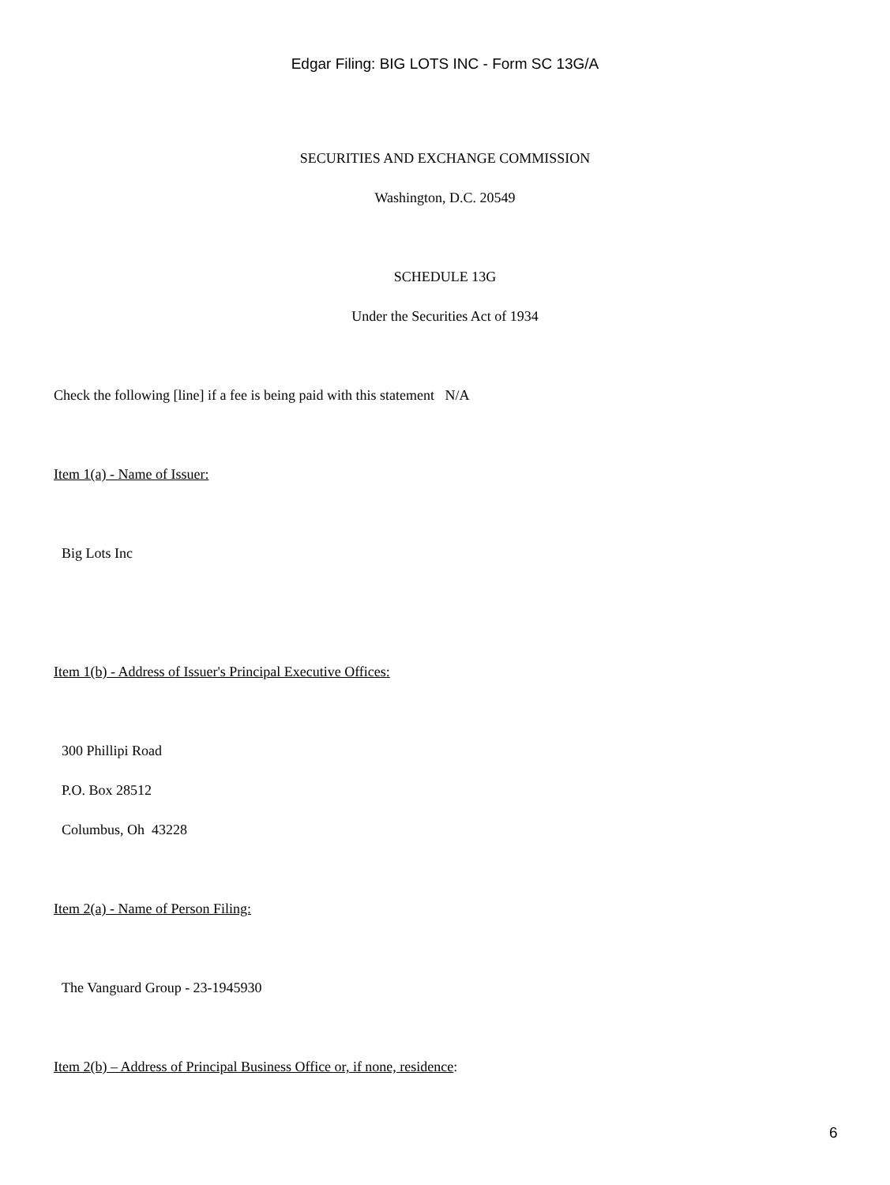Edgar Filing: BIG LOTS INC - Form SC 13G/A
SECURITIES AND EXCHANGE COMMISSION
Washington, D.C. 20549
SCHEDULE 13G
Under the Securities Act of 1934
Check the following [line] if a fee is being paid with this statement N/A
Item 1(a) - Name of Issuer:
Big Lots Inc
Item 1(b) - Address of Issuer's Principal Executive Offices:
300 Phillipi Road
P.O. Box 28512
Columbus, Oh 43228
Item 2(a) - Name of Person Filing:
The Vanguard Group - 23-1945930
Item 2(b) – Address of Principal Business Office or, if none, residence:
6